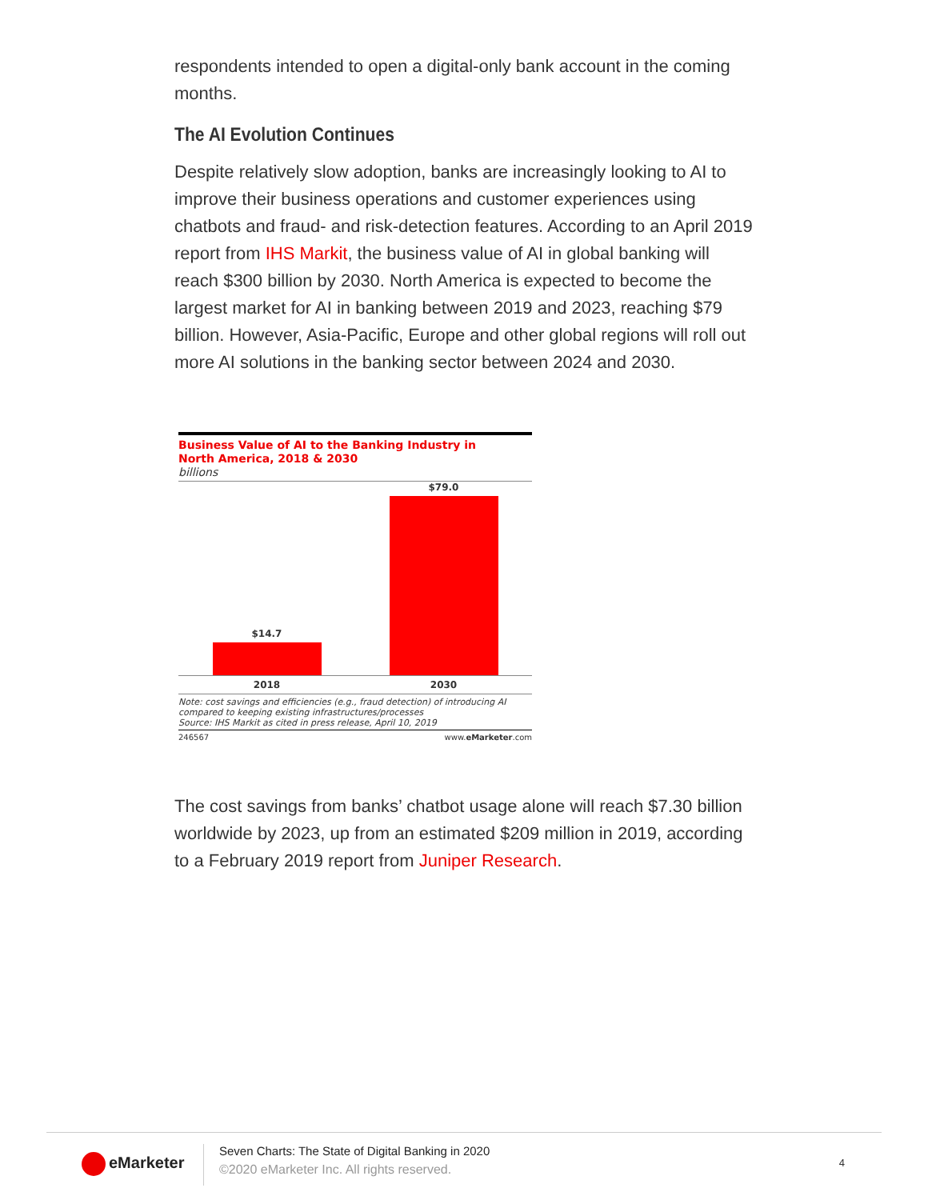respondents intended to open a digital-only bank account in the coming months.
The AI Evolution Continues
Despite relatively slow adoption, banks are increasingly looking to AI to improve their business operations and customer experiences using chatbots and fraud- and risk-detection features. According to an April 2019 report from IHS Markit, the business value of AI in global banking will reach $300 billion by 2030. North America is expected to become the largest market for AI in banking between 2019 and 2023, reaching $79 billion. However, Asia-Pacific, Europe and other global regions will roll out more AI solutions in the banking sector between 2024 and 2030.
Business Value of AI to the Banking Industry in
North America, 2018 & 2030
billions
$14.7
$79.0
2018 2030
Note: cost savings and efficiencies (e.g., fraud detection) of introducing AI compared to keeping existing infrastructures/processes
Source: IHS Markit as cited in press release, April 10, 2019
246567 www.eMarketer.com
The cost savings from banks’ chatbot usage alone will reach $7.30 billion worldwide by 2023, up from an estimated $209 million in 2019, according to a February 2019 report from Juniper Research.
eMarketer
Seven Charts: The State of Digital Banking in 2020
©2020 eMarketer Inc. All rights reserved.
4